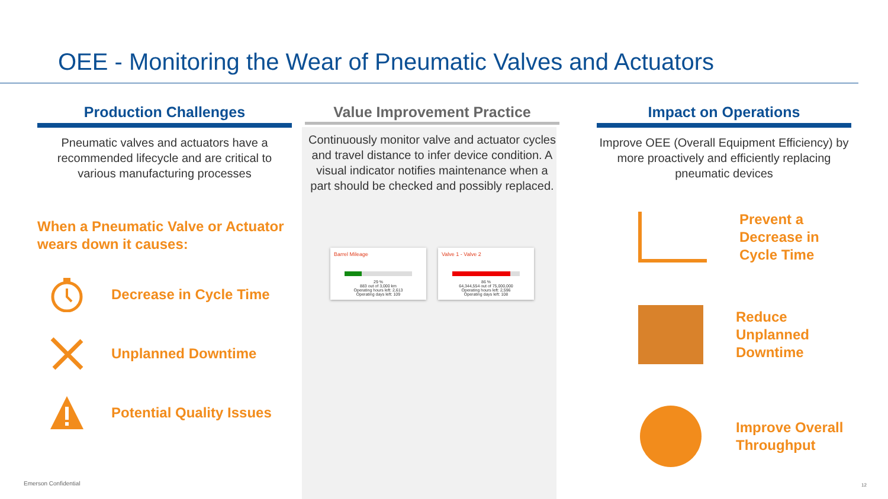OEE - Monitoring the Wear of Pneumatic Valves and Actuators
Production Challenges
Pneumatic valves and actuators have a recommended lifecycle and are critical to various manufacturing processes
When a Pneumatic Valve or Actuator wears down it causes:
Decrease in Cycle Time
Unplanned Downtime
Potential Quality Issues
Value Improvement Practice
Continuously monitor valve and actuator cycles and travel distance to infer device condition. A visual indicator notifies maintenance when a part should be checked and possibly replaced.
Barrel Mileage
29 %
883 out of 3,000 km
Operating hours left: 2,613
Operating days left: 109
Valve 1 - Valve 2
86 %
64,344,554 out of 75,000,000
Operating hours left: 2,596
Operating days left: 108
Impact on Operations
Improve OEE (Overall Equipment Efficiency) by more proactively and efficiently replacing pneumatic devices
Prevent a Decrease in Cycle Time
Reduce Unplanned Downtime
Improve Overall Throughput
Emerson Confidential 12